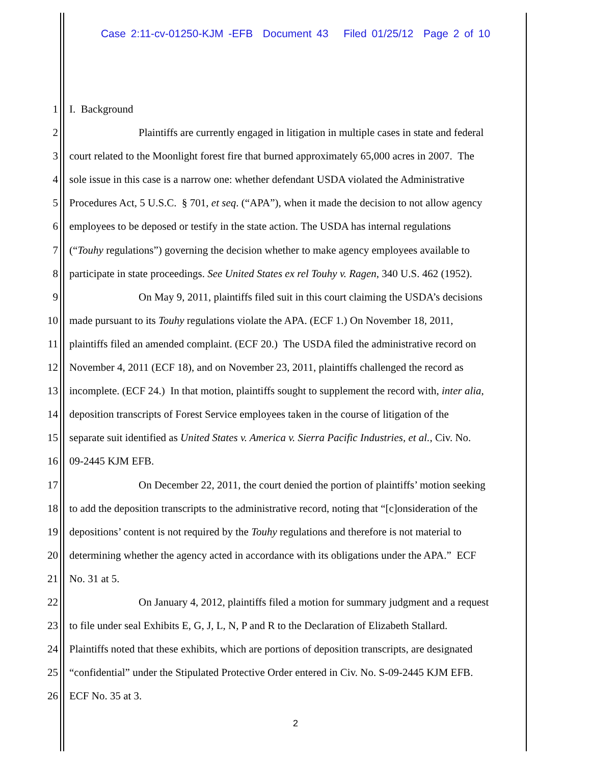Case 2:11-cv-01250-KJM -EFB Document 43 Filed 01/25/12 Page 2 of 10
1 I. Background
2 Plaintiffs are currently engaged in litigation in multiple cases in state and federal
3 court related to the Moonlight forest fire that burned approximately 65,000 acres in 2007. The
4 sole issue in this case is a narrow one: whether defendant USDA violated the Administrative
5 Procedures Act, 5 U.S.C. § 701, et seq. (“APA”), when it made the decision to not allow agency
6 employees to be deposed or testify in the state action. The USDA has internal regulations
7 (“Touhy regulations”) governing the decision whether to make agency employees available to
8 participate in state proceedings. See United States ex rel Touhy v. Ragen, 340 U.S. 462 (1952).
9 On May 9, 2011, plaintiffs filed suit in this court claiming the USDA’s decisions
10 made pursuant to its Touhy regulations violate the APA. (ECF 1.) On November 18, 2011,
11 plaintiffs filed an amended complaint. (ECF 20.) The USDA filed the administrative record on
12 November 4, 2011 (ECF 18), and on November 23, 2011, plaintiffs challenged the record as
13 incomplete. (ECF 24.) In that motion, plaintiffs sought to supplement the record with, inter alia,
14 deposition transcripts of Forest Service employees taken in the course of litigation of the
15 separate suit identified as United States v. America v. Sierra Pacific Industries, et al., Civ. No.
16 09-2445 KJM EFB.
17 On December 22, 2011, the court denied the portion of plaintiffs’ motion seeking
18 to add the deposition transcripts to the administrative record, noting that “[c]onsideration of the
19 depositions’ content is not required by the Touhy regulations and therefore is not material to
20 determining whether the agency acted in accordance with its obligations under the APA.” ECF
21 No. 31 at 5.
22 On January 4, 2012, plaintiffs filed a motion for summary judgment and a request
23 to file under seal Exhibits E, G, J, L, N, P and R to the Declaration of Elizabeth Stallard.
24 Plaintiffs noted that these exhibits, which are portions of deposition transcripts, are designated
25 “confidential” under the Stipulated Protective Order entered in Civ. No. S-09-2445 KJM EFB.
26 ECF No. 35 at 3.
2